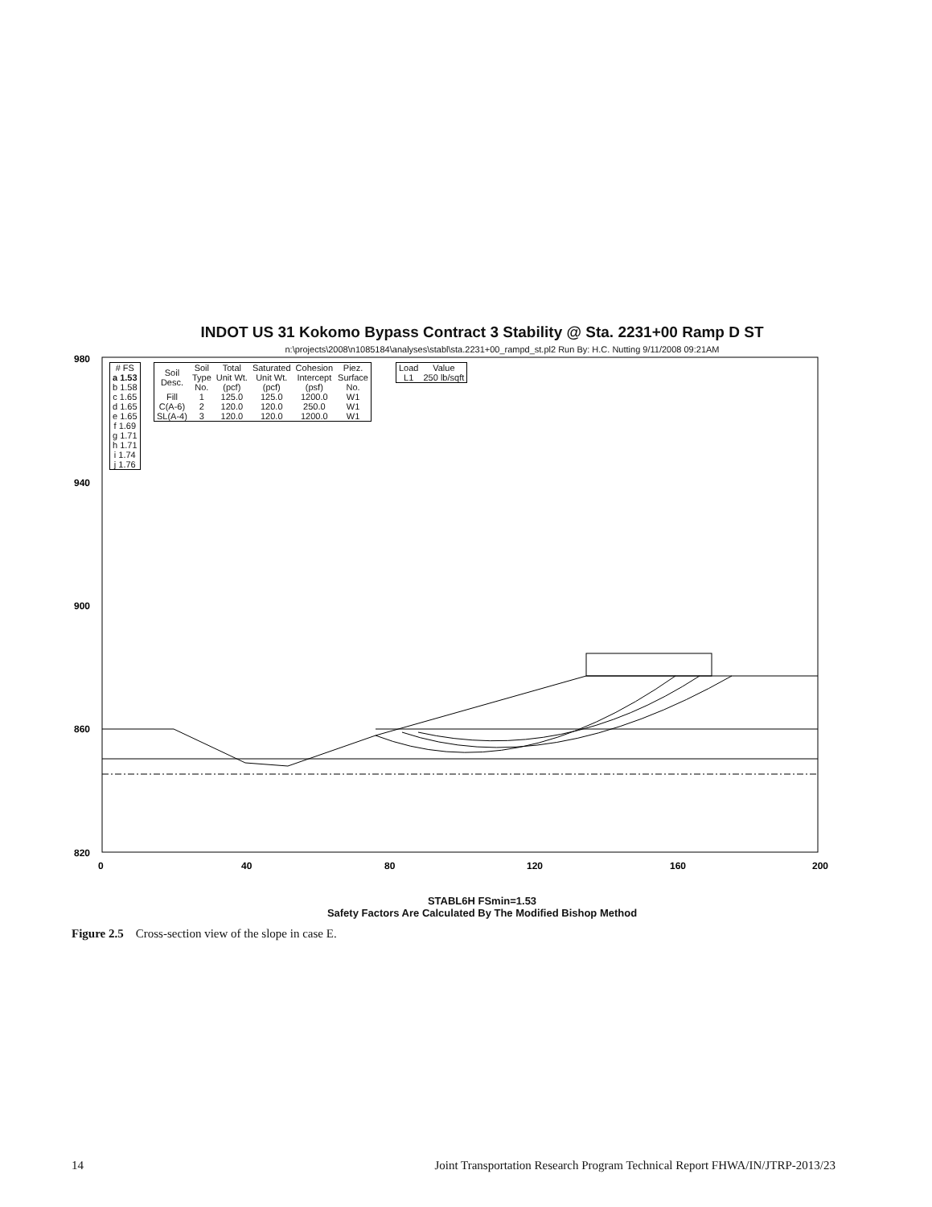INDOT US 31 Kokomo Bypass Contract 3 Stability @ Sta. 2231+00 Ramp D ST
n:\projects\2008\n1085184\analyses\stabl\sta.2231+00_rampd_st.pl2 Run By: H.C. Nutting 9/11/2008 09:21AM
980
940
900
860
820
0
40
80
120
160
200
| # FS |
| --- |
| a 1.53 |
| b 1.58 |
| c 1.65 |
| d 1.65 |
| e 1.65 |
| f 1.69 |
| g 1.71 |
| h 1.71 |
| i 1.74 |
| j 1.76 |
| Soil Desc. | Soil Type No. | Total Unit Wt. (pcf) | Saturated Unit Wt. (pcf) | Cohesion Intercept (psf) | Piez. Surface No. |
| --- | --- | --- | --- | --- | --- |
| Fill | 1 | 125.0 | 125.0 | 1200.0 | W1 |
| C(A-6) | 2 | 120.0 | 120.0 | 250.0 | W1 |
| SL(A-4) | 3 | 120.0 | 120.0 | 1200.0 | W1 |
| Load | Value |
| --- | --- |
| L1 | 250 lb/sqft |
STABL6H FSmin=1.53
Safety Factors Are Calculated By The Modified Bishop Method
Figure 2.5 Cross-section view of the slope in case E.
14 Joint Transportation Research Program Technical Report FHWA/IN/JTRP-2013/23